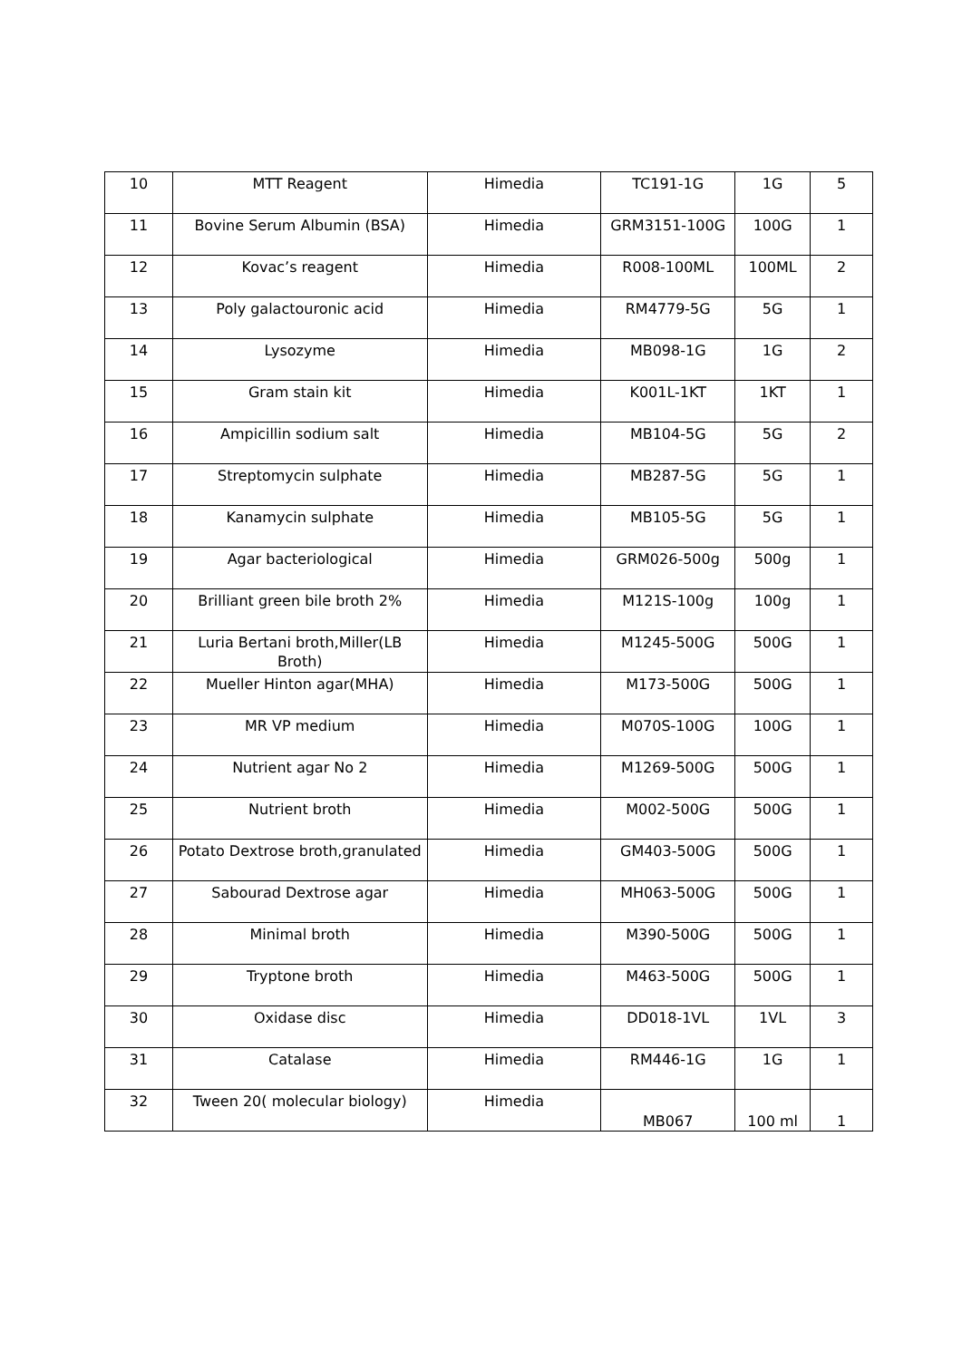| 10 | MTT Reagent | Himedia | TC191-1G | 1G | 5 |
| 11 | Bovine Serum Albumin (BSA) | Himedia | GRM3151-100G | 100G | 1 |
| 12 | Kovac’s reagent | Himedia | R008-100ML | 100ML | 2 |
| 13 | Poly galactouronic acid | Himedia | RM4779-5G | 5G | 1 |
| 14 | Lysozyme | Himedia | MB098-1G | 1G | 2 |
| 15 | Gram stain kit | Himedia | K001L-1KT | 1KT | 1 |
| 16 | Ampicillin sodium salt | Himedia | MB104-5G | 5G | 2 |
| 17 | Streptomycin sulphate | Himedia | MB287-5G | 5G | 1 |
| 18 | Kanamycin sulphate | Himedia | MB105-5G | 5G | 1 |
| 19 | Agar bacteriological | Himedia | GRM026-500g | 500g | 1 |
| 20 | Brilliant green bile broth 2% | Himedia | M121S-100g | 100g | 1 |
| 21 | Luria Bertani broth,Miller(LB Broth) | Himedia | M1245-500G | 500G | 1 |
| 22 | Mueller Hinton agar(MHA) | Himedia | M173-500G | 500G | 1 |
| 23 | MR VP medium | Himedia | M070S-100G | 100G | 1 |
| 24 | Nutrient agar No 2 | Himedia | M1269-500G | 500G | 1 |
| 25 | Nutrient broth | Himedia | M002-500G | 500G | 1 |
| 26 | Potato Dextrose broth,granulated | Himedia | GM403-500G | 500G | 1 |
| 27 | Sabourad Dextrose agar | Himedia | MH063-500G | 500G | 1 |
| 28 | Minimal broth | Himedia | M390-500G | 500G | 1 |
| 29 | Tryptone broth | Himedia | M463-500G | 500G | 1 |
| 30 | Oxidase disc | Himedia | DD018-1VL | 1VL | 3 |
| 31 | Catalase | Himedia | RM446-1G | 1G | 1 |
| 32 | Tween 20( molecular biology) | Himedia | MB067 | 100 ml | 1 |